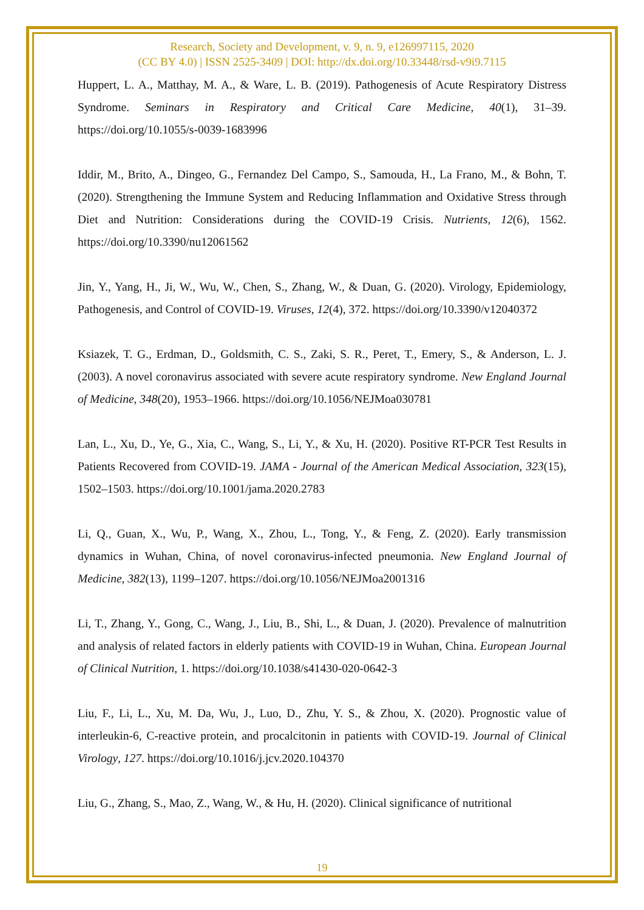Research, Society and Development, v. 9, n. 9, e126997115, 2020
(CC BY 4.0) | ISSN 2525-3409 | DOI: http://dx.doi.org/10.33448/rsd-v9i9.7115
Huppert, L. A., Matthay, M. A., & Ware, L. B. (2019). Pathogenesis of Acute Respiratory Distress Syndrome. Seminars in Respiratory and Critical Care Medicine, 40(1), 31–39. https://doi.org/10.1055/s-0039-1683996
Iddir, M., Brito, A., Dingeo, G., Fernandez Del Campo, S., Samouda, H., La Frano, M., & Bohn, T. (2020). Strengthening the Immune System and Reducing Inflammation and Oxidative Stress through Diet and Nutrition: Considerations during the COVID-19 Crisis. Nutrients, 12(6), 1562. https://doi.org/10.3390/nu12061562
Jin, Y., Yang, H., Ji, W., Wu, W., Chen, S., Zhang, W., & Duan, G. (2020). Virology, Epidemiology, Pathogenesis, and Control of COVID-19. Viruses, 12(4), 372. https://doi.org/10.3390/v12040372
Ksiazek, T. G., Erdman, D., Goldsmith, C. S., Zaki, S. R., Peret, T., Emery, S., & Anderson, L. J. (2003). A novel coronavirus associated with severe acute respiratory syndrome. New England Journal of Medicine, 348(20), 1953–1966. https://doi.org/10.1056/NEJMoa030781
Lan, L., Xu, D., Ye, G., Xia, C., Wang, S., Li, Y., & Xu, H. (2020). Positive RT-PCR Test Results in Patients Recovered from COVID-19. JAMA - Journal of the American Medical Association, 323(15), 1502–1503. https://doi.org/10.1001/jama.2020.2783
Li, Q., Guan, X., Wu, P., Wang, X., Zhou, L., Tong, Y., & Feng, Z. (2020). Early transmission dynamics in Wuhan, China, of novel coronavirus-infected pneumonia. New England Journal of Medicine, 382(13), 1199–1207. https://doi.org/10.1056/NEJMoa2001316
Li, T., Zhang, Y., Gong, C., Wang, J., Liu, B., Shi, L., & Duan, J. (2020). Prevalence of malnutrition and analysis of related factors in elderly patients with COVID-19 in Wuhan, China. European Journal of Clinical Nutrition, 1. https://doi.org/10.1038/s41430-020-0642-3
Liu, F., Li, L., Xu, M. Da, Wu, J., Luo, D., Zhu, Y. S., & Zhou, X. (2020). Prognostic value of interleukin-6, C-reactive protein, and procalcitonin in patients with COVID-19. Journal of Clinical Virology, 127. https://doi.org/10.1016/j.jcv.2020.104370
Liu, G., Zhang, S., Mao, Z., Wang, W., & Hu, H. (2020). Clinical significance of nutritional
19